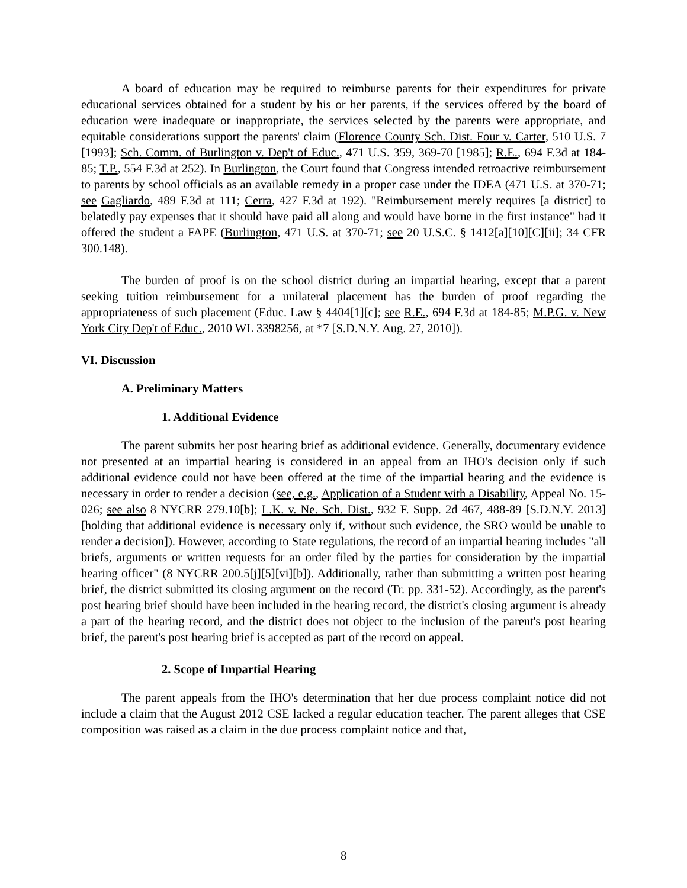A board of education may be required to reimburse parents for their expenditures for private educational services obtained for a student by his or her parents, if the services offered by the board of education were inadequate or inappropriate, the services selected by the parents were appropriate, and equitable considerations support the parents' claim (Florence County Sch. Dist. Four v. Carter, 510 U.S. 7 [1993]; Sch. Comm. of Burlington v. Dep't of Educ., 471 U.S. 359, 369-70 [1985]; R.E., 694 F.3d at 184-85; T.P., 554 F.3d at 252). In Burlington, the Court found that Congress intended retroactive reimbursement to parents by school officials as an available remedy in a proper case under the IDEA (471 U.S. at 370-71; see Gagliardo, 489 F.3d at 111; Cerra, 427 F.3d at 192). "Reimbursement merely requires [a district] to belatedly pay expenses that it should have paid all along and would have borne in the first instance" had it offered the student a FAPE (Burlington, 471 U.S. at 370-71; see 20 U.S.C. § 1412[a][10][C][ii]; 34 CFR 300.148).
The burden of proof is on the school district during an impartial hearing, except that a parent seeking tuition reimbursement for a unilateral placement has the burden of proof regarding the appropriateness of such placement (Educ. Law § 4404[1][c]; see R.E., 694 F.3d at 184-85; M.P.G. v. New York City Dep't of Educ., 2010 WL 3398256, at *7 [S.D.N.Y. Aug. 27, 2010]).
VI. Discussion
A. Preliminary Matters
1. Additional Evidence
The parent submits her post hearing brief as additional evidence. Generally, documentary evidence not presented at an impartial hearing is considered in an appeal from an IHO's decision only if such additional evidence could not have been offered at the time of the impartial hearing and the evidence is necessary in order to render a decision (see, e.g., Application of a Student with a Disability, Appeal No. 15-026; see also 8 NYCRR 279.10[b]; L.K. v. Ne. Sch. Dist., 932 F. Supp. 2d 467, 488-89 [S.D.N.Y. 2013] [holding that additional evidence is necessary only if, without such evidence, the SRO would be unable to render a decision]). However, according to State regulations, the record of an impartial hearing includes "all briefs, arguments or written requests for an order filed by the parties for consideration by the impartial hearing officer" (8 NYCRR 200.5[j][5][vi][b]). Additionally, rather than submitting a written post hearing brief, the district submitted its closing argument on the record (Tr. pp. 331-52). Accordingly, as the parent's post hearing brief should have been included in the hearing record, the district's closing argument is already a part of the hearing record, and the district does not object to the inclusion of the parent's post hearing brief, the parent's post hearing brief is accepted as part of the record on appeal.
2. Scope of Impartial Hearing
The parent appeals from the IHO's determination that her due process complaint notice did not include a claim that the August 2012 CSE lacked a regular education teacher. The parent alleges that CSE composition was raised as a claim in the due process complaint notice and that,
8